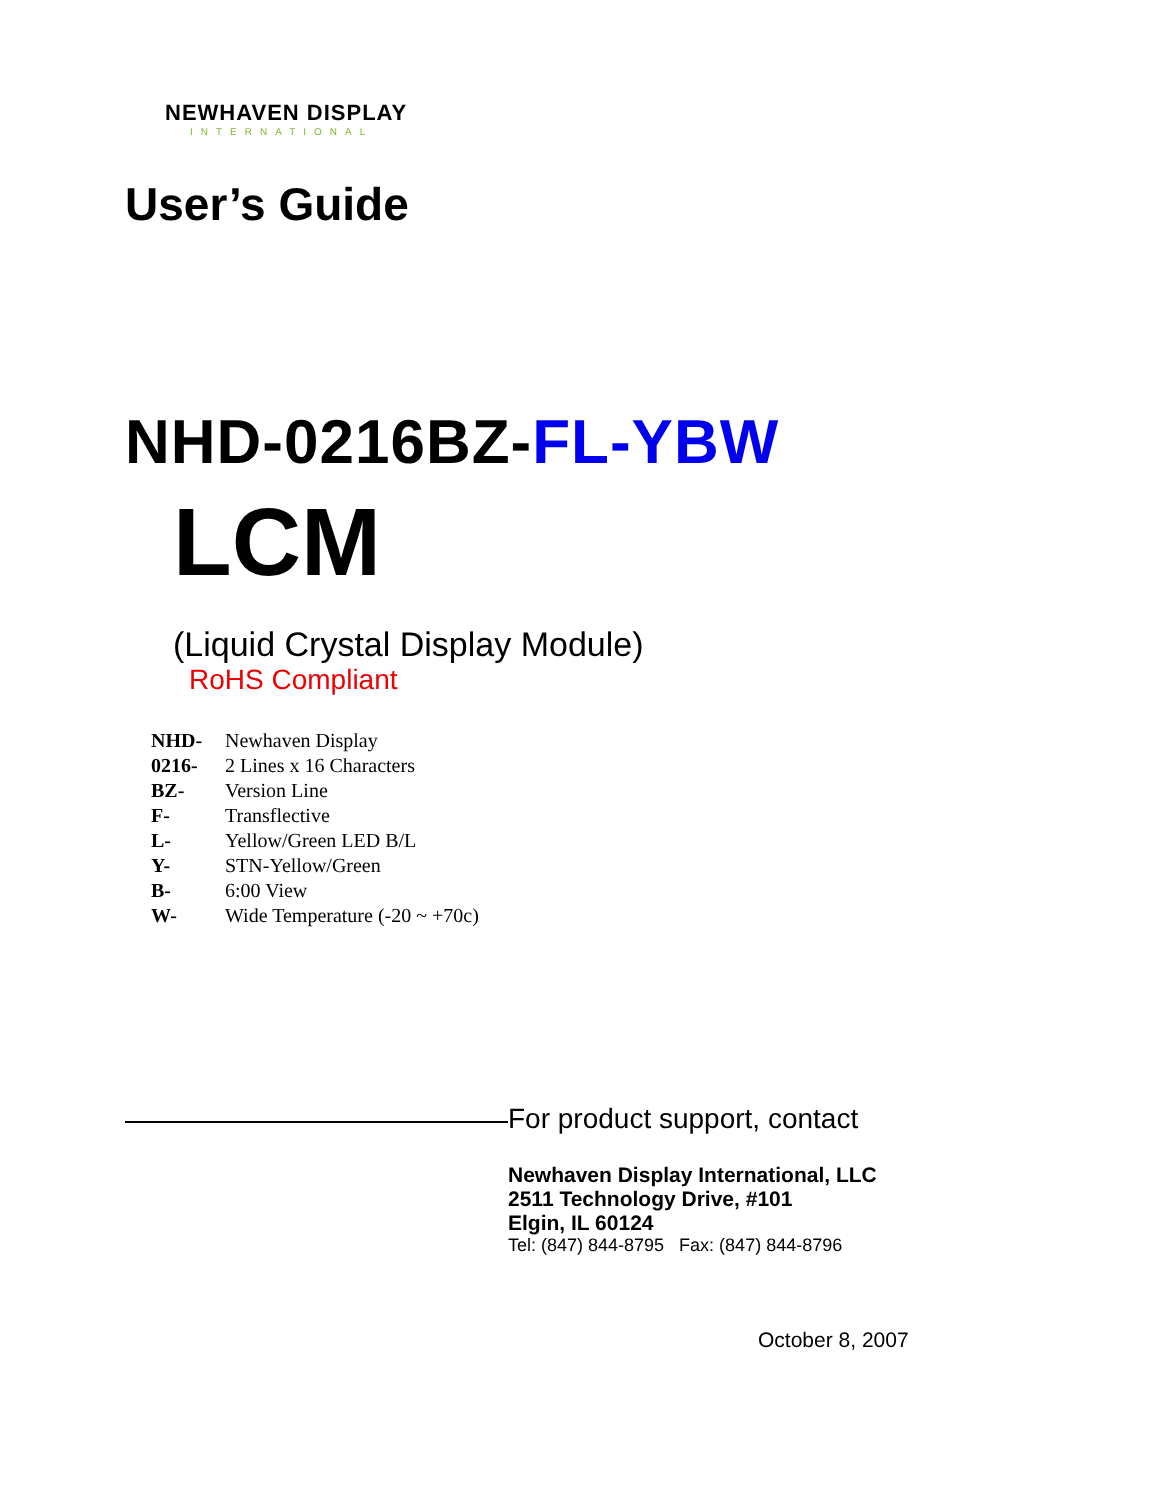NEWHAVEN DISPLAY
INTERNATIONAL
User’s Guide
NHD-0216BZ-FL-YBW
LCM
(Liquid Crystal Display Module)
RoHS Compliant
| NHD- | Newhaven Display |
| 0216- | 2 Lines x 16 Characters |
| BZ- | Version Line |
| F- | Transflective |
| L- | Yellow/Green LED B/L |
| Y- | STN-Yellow/Green |
| B- | 6:00 View |
| W- | Wide Temperature (-20 ~ +70c) |
For product support, contact
Newhaven Display International, LLC
2511 Technology Drive, #101
Elgin, IL 60124
Tel: (847) 844-8795 Fax: (847) 844-8796
October 8, 2007